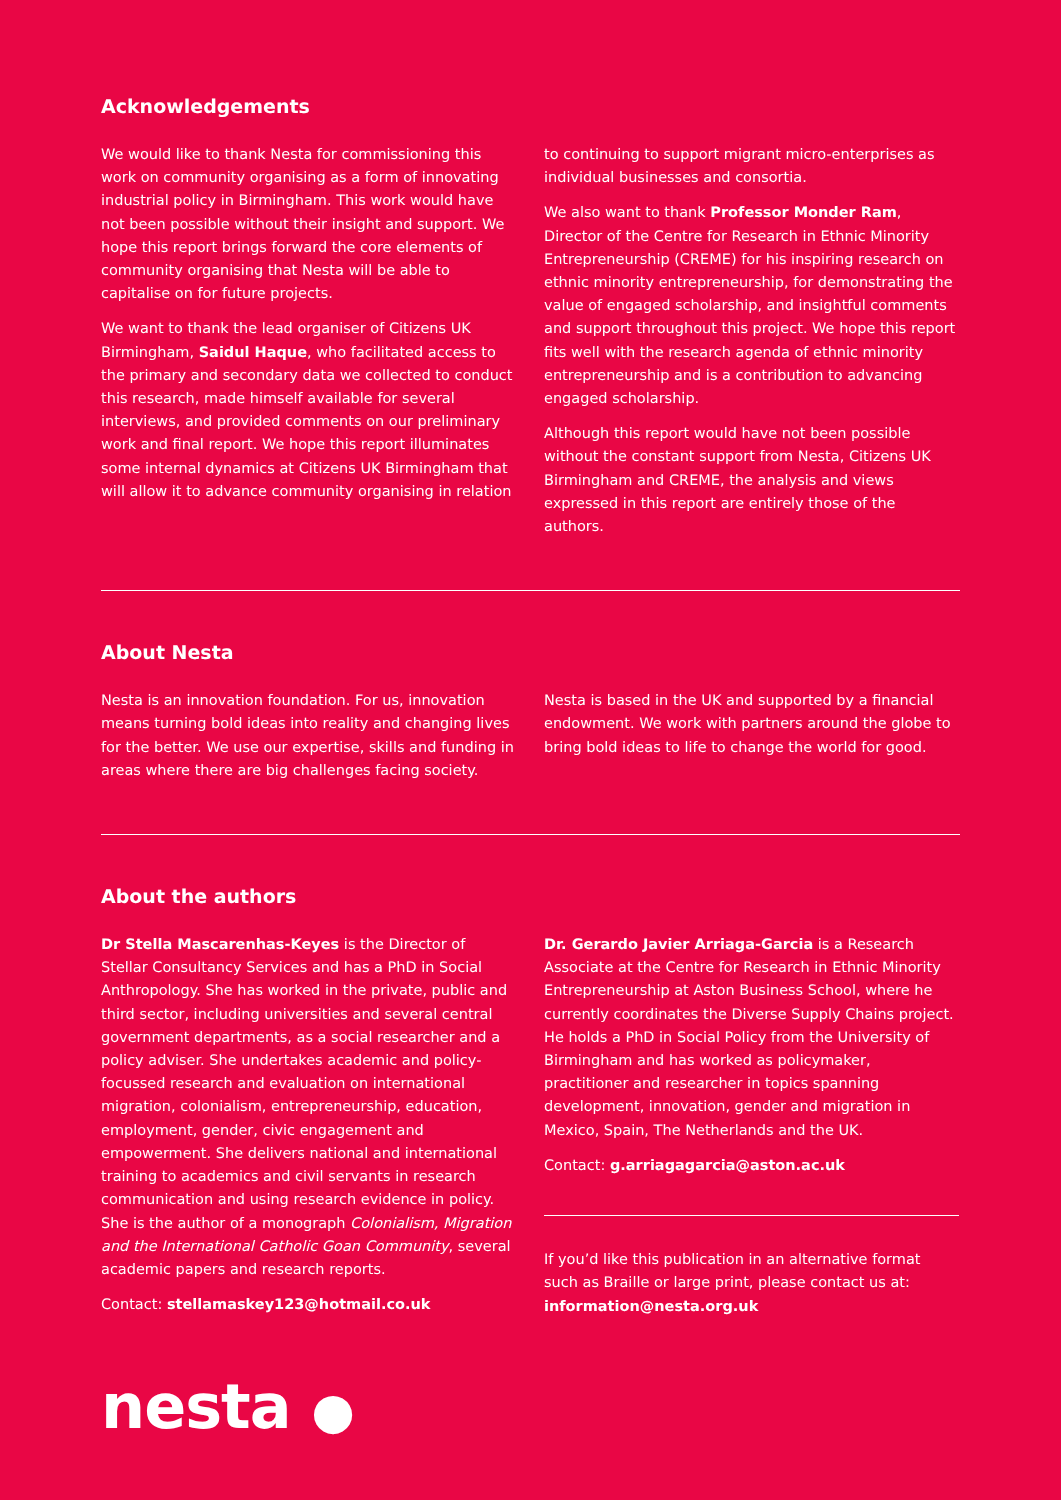Acknowledgements
We would like to thank Nesta for commissioning this work on community organising as a form of innovating industrial policy in Birmingham. This work would have not been possible without their insight and support. We hope this report brings forward the core elements of community organising that Nesta will be able to capitalise on for future projects.
We want to thank the lead organiser of Citizens UK Birmingham, Saidul Haque, who facilitated access to the primary and secondary data we collected to conduct this research, made himself available for several interviews, and provided comments on our preliminary work and final report. We hope this report illuminates some internal dynamics at Citizens UK Birmingham that will allow it to advance community organising in relation
to continuing to support migrant micro-enterprises as individual businesses and consortia.
We also want to thank Professor Monder Ram, Director of the Centre for Research in Ethnic Minority Entrepreneurship (CREME) for his inspiring research on ethnic minority entrepreneurship, for demonstrating the value of engaged scholarship, and insightful comments and support throughout this project. We hope this report fits well with the research agenda of ethnic minority entrepreneurship and is a contribution to advancing engaged scholarship.
Although this report would have not been possible without the constant support from Nesta, Citizens UK Birmingham and CREME, the analysis and views expressed in this report are entirely those of the authors.
About Nesta
Nesta is an innovation foundation. For us, innovation means turning bold ideas into reality and changing lives for the better. We use our expertise, skills and funding in areas where there are big challenges facing society.
Nesta is based in the UK and supported by a financial endowment. We work with partners around the globe to bring bold ideas to life to change the world for good.
About the authors
Dr Stella Mascarenhas-Keyes is the Director of Stellar Consultancy Services and has a PhD in Social Anthropology. She has worked in the private, public and third sector, including universities and several central government departments, as a social researcher and a policy adviser. She undertakes academic and policy-focussed research and evaluation on international migration, colonialism, entrepreneurship, education, employment, gender, civic engagement and empowerment. She delivers national and international training to academics and civil servants in research communication and using research evidence in policy. She is the author of a monograph Colonialism, Migration and the International Catholic Goan Community, several academic papers and research reports.
Contact: stellamaskey123@hotmail.co.uk
Dr. Gerardo Javier Arriaga-Garcia is a Research Associate at the Centre for Research in Ethnic Minority Entrepreneurship at Aston Business School, where he currently coordinates the Diverse Supply Chains project. He holds a PhD in Social Policy from the University of Birmingham and has worked as policymaker, practitioner and researcher in topics spanning development, innovation, gender and migration in Mexico, Spain, The Netherlands and the UK.
Contact: g.arriagagarcia@aston.ac.uk
If you’d like this publication in an alternative format such as Braille or large print, please contact us at: information@nesta.org.uk
nesta ●